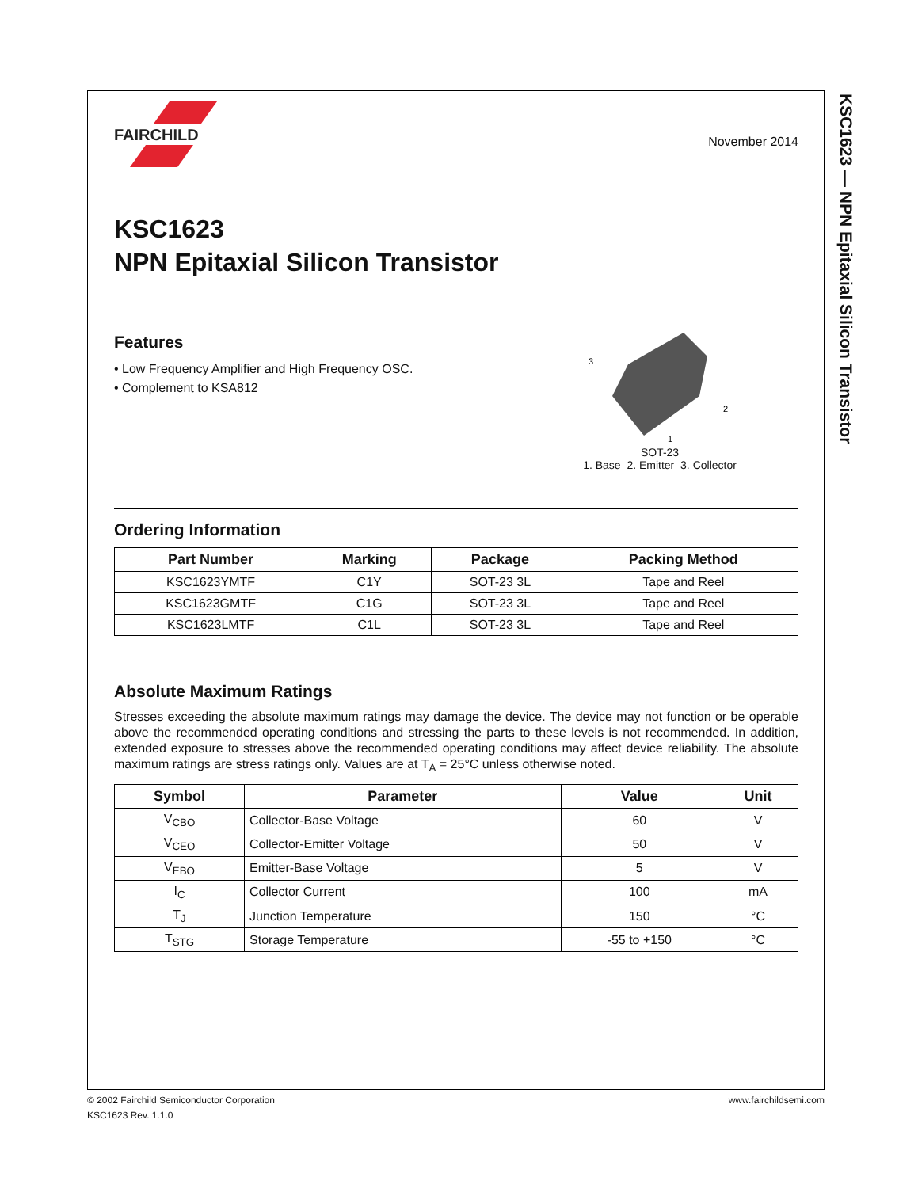KSC1623 — NPN Epitaxial Silicon Transistor
FAIRCHILD
November 2014
KSC1623
NPN Epitaxial Silicon Transistor
Features
• Low Frequency Amplifier and High Frequency OSC.
• Complement to KSA812
3
2
1
SOT-23
1. Base 2. Emitter 3. Collector
Ordering Information
| Part Number | Marking | Package | Packing Method |
| --- | --- | --- | --- |
| KSC1623YMTF | C1Y | SOT-23 3L | Tape and Reel |
| KSC1623GMTF | C1G | SOT-23 3L | Tape and Reel |
| KSC1623LMTF | C1L | SOT-23 3L | Tape and Reel |
Absolute Maximum Ratings
Stresses exceeding the absolute maximum ratings may damage the device. The device may not function or be operable above the recommended operating conditions and stressing the parts to these levels is not recommended. In addition, extended exposure to stresses above the recommended operating conditions may affect device reliability. The absolute maximum ratings are stress ratings only. Values are at T<sub>A</sub> = 25°C unless otherwise noted.
| Symbol | Parameter | Value | Unit |
| --- | --- | --- | --- |
| V<sub>CBO</sub> | Collector-Base Voltage | 60 | V |
| V<sub>CEO</sub> | Collector-Emitter Voltage | 50 | V |
| V<sub>EBO</sub> | Emitter-Base Voltage | 5 | V |
| I<sub>C</sub> | Collector Current | 100 | mA |
| T<sub>J</sub> | Junction Temperature | 150 | °C |
| T<sub>STG</sub> | Storage Temperature | -55 to +150 | °C |
© 2002 Fairchild Semiconductor Corporation www.fairchildsemi.com
KSC1623 Rev. 1.1.0